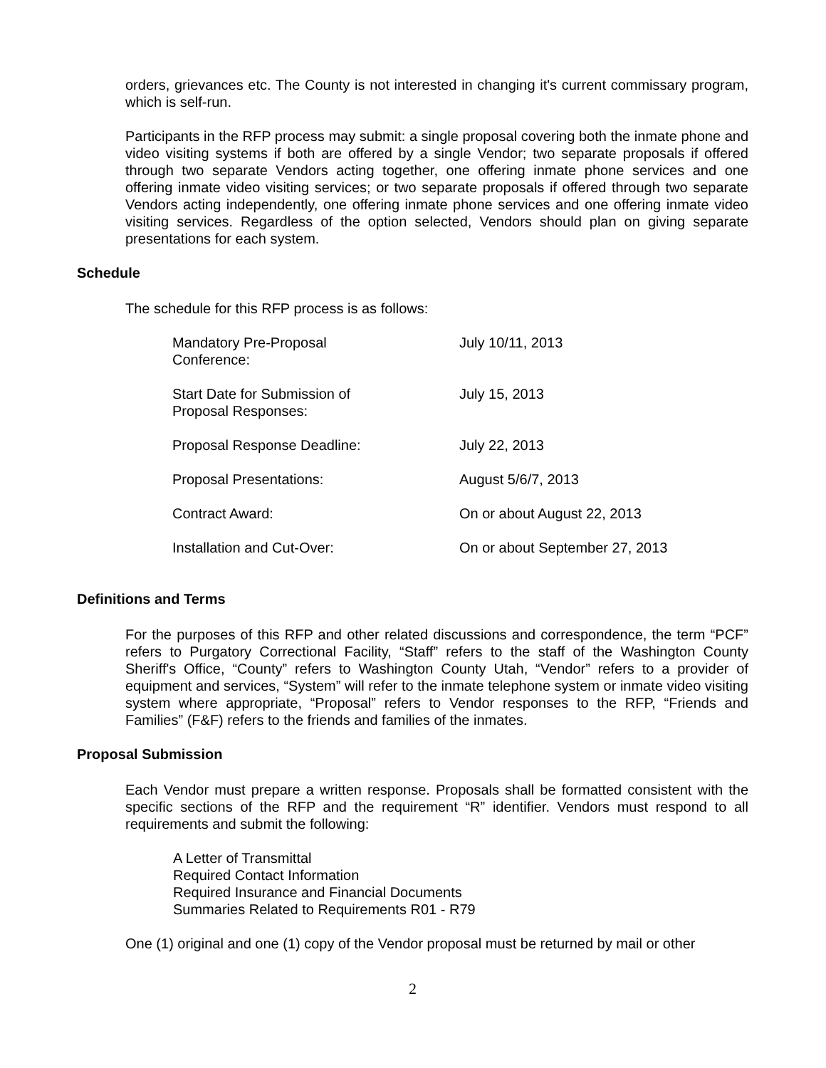orders, grievances etc. The County is not interested in changing it's current commissary program, which is self-run.
Participants in the RFP process may submit: a single proposal covering both the inmate phone and video visiting systems if both are offered by a single Vendor; two separate proposals if offered through two separate Vendors acting together, one offering inmate phone services and one offering inmate video visiting services; or two separate proposals if offered through two separate Vendors acting independently, one offering inmate phone services and one offering inmate video visiting services. Regardless of the option selected, Vendors should plan on giving separate presentations for each system.
Schedule
The schedule for this RFP process is as follows:
| Mandatory Pre-Proposal Conference: | July 10/11, 2013 |
| Start Date for Submission of Proposal Responses: | July 15, 2013 |
| Proposal Response Deadline: | July 22, 2013 |
| Proposal Presentations: | August 5/6/7, 2013 |
| Contract Award: | On or about August 22, 2013 |
| Installation and Cut-Over: | On or about September 27, 2013 |
Definitions and Terms
For the purposes of this RFP and other related discussions and correspondence, the term “PCF” refers to Purgatory Correctional Facility, “Staff” refers to the staff of the Washington County Sheriff's Office, “County” refers to Washington County Utah, “Vendor” refers to a provider of equipment and services, “System” will refer to the inmate telephone system or inmate video visiting system where appropriate, “Proposal” refers to Vendor responses to the RFP, “Friends and Families” (F&F) refers to the friends and families of the inmates.
Proposal Submission
Each Vendor must prepare a written response. Proposals shall be formatted consistent with the specific sections of the RFP and the requirement “R” identifier. Vendors must respond to all requirements and submit the following:
A Letter of Transmittal
Required Contact Information
Required Insurance and Financial Documents
Summaries Related to Requirements R01 - R79
One (1) original and one (1) copy of the Vendor proposal must be returned by mail or other
2